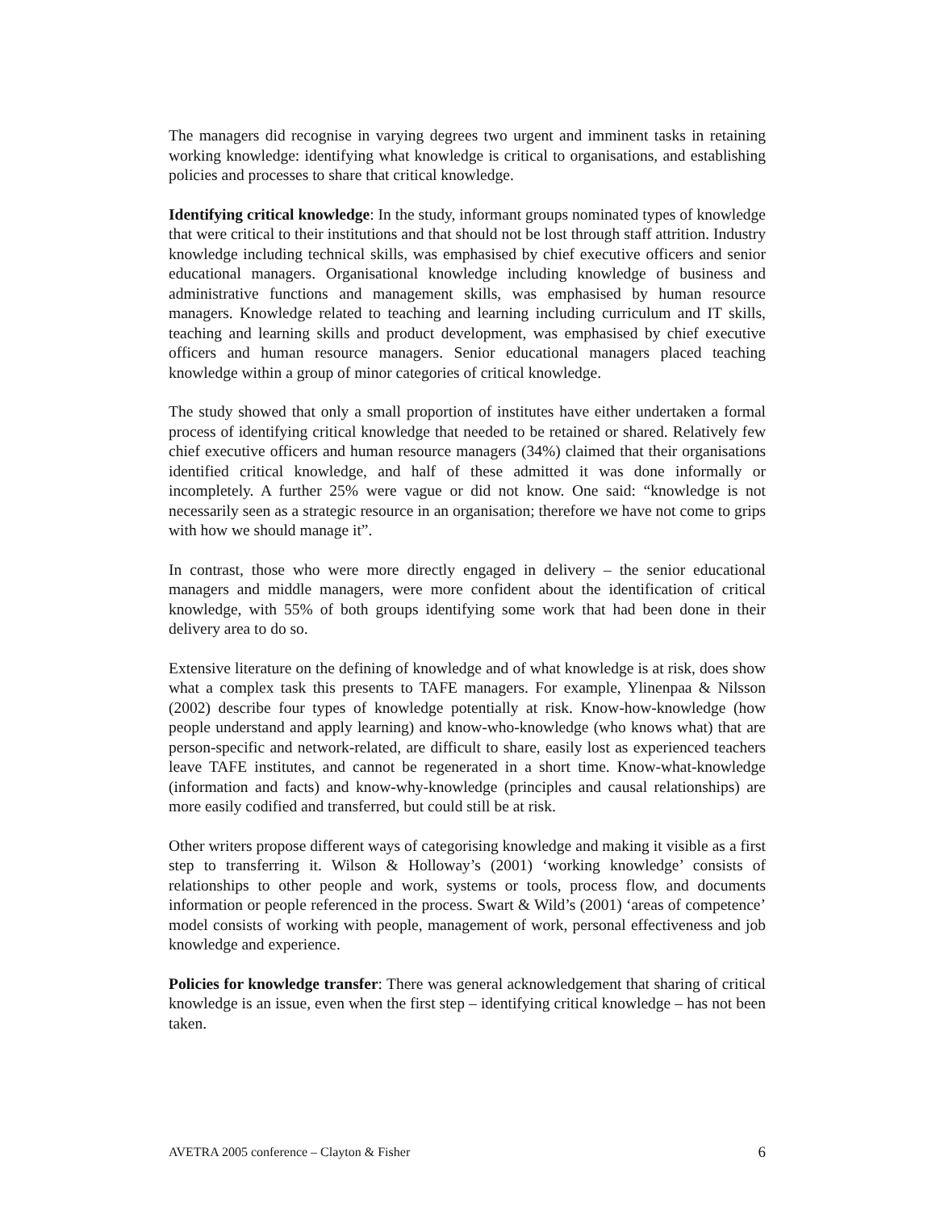The managers did recognise in varying degrees two urgent and imminent tasks in retaining working knowledge: identifying what knowledge is critical to organisations, and establishing policies and processes to share that critical knowledge.
Identifying critical knowledge: In the study, informant groups nominated types of knowledge that were critical to their institutions and that should not be lost through staff attrition. Industry knowledge including technical skills, was emphasised by chief executive officers and senior educational managers. Organisational knowledge including knowledge of business and administrative functions and management skills, was emphasised by human resource managers. Knowledge related to teaching and learning including curriculum and IT skills, teaching and learning skills and product development, was emphasised by chief executive officers and human resource managers. Senior educational managers placed teaching knowledge within a group of minor categories of critical knowledge.
The study showed that only a small proportion of institutes have either undertaken a formal process of identifying critical knowledge that needed to be retained or shared. Relatively few chief executive officers and human resource managers (34%) claimed that their organisations identified critical knowledge, and half of these admitted it was done informally or incompletely. A further 25% were vague or did not know. One said: “knowledge is not necessarily seen as a strategic resource in an organisation; therefore we have not come to grips with how we should manage it”.
In contrast, those who were more directly engaged in delivery – the senior educational managers and middle managers, were more confident about the identification of critical knowledge, with 55% of both groups identifying some work that had been done in their delivery area to do so.
Extensive literature on the defining of knowledge and of what knowledge is at risk, does show what a complex task this presents to TAFE managers. For example, Ylinenpaa & Nilsson (2002) describe four types of knowledge potentially at risk. Know-how-knowledge (how people understand and apply learning) and know-who-knowledge (who knows what) that are person-specific and network-related, are difficult to share, easily lost as experienced teachers leave TAFE institutes, and cannot be regenerated in a short time. Know-what-knowledge (information and facts) and know-why-knowledge (principles and causal relationships) are more easily codified and transferred, but could still be at risk.
Other writers propose different ways of categorising knowledge and making it visible as a first step to transferring it. Wilson & Holloway’s (2001) ‘working knowledge’ consists of relationships to other people and work, systems or tools, process flow, and documents information or people referenced in the process. Swart & Wild’s (2001) ‘areas of competence’ model consists of working with people, management of work, personal effectiveness and job knowledge and experience.
Policies for knowledge transfer: There was general acknowledgement that sharing of critical knowledge is an issue, even when the first step – identifying critical knowledge – has not been taken.
AVETRA 2005 conference – Clayton & Fisher 6